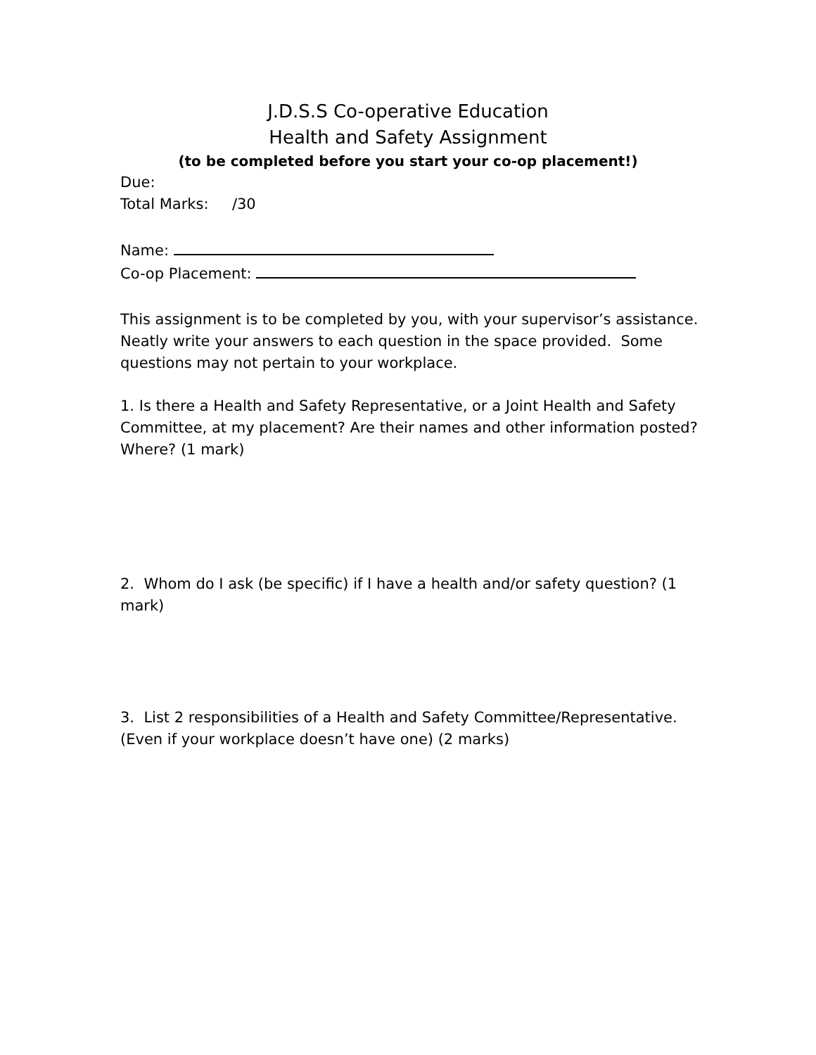J.D.S.S Co-operative Education
Health and Safety Assignment
(to be completed before you start your co-op placement!)
Due:
Total Marks: /30
Name:
Co-op Placement:
This assignment is to be completed by you, with your supervisor’s assistance. Neatly write your answers to each question in the space provided. Some questions may not pertain to your workplace.
1. Is there a Health and Safety Representative, or a Joint Health and Safety Committee, at my placement? Are their names and other information posted? Where? (1 mark)
2. Whom do I ask (be specific) if I have a health and/or safety question? (1 mark)
3. List 2 responsibilities of a Health and Safety Committee/Representative. (Even if your workplace doesn’t have one) (2 marks)